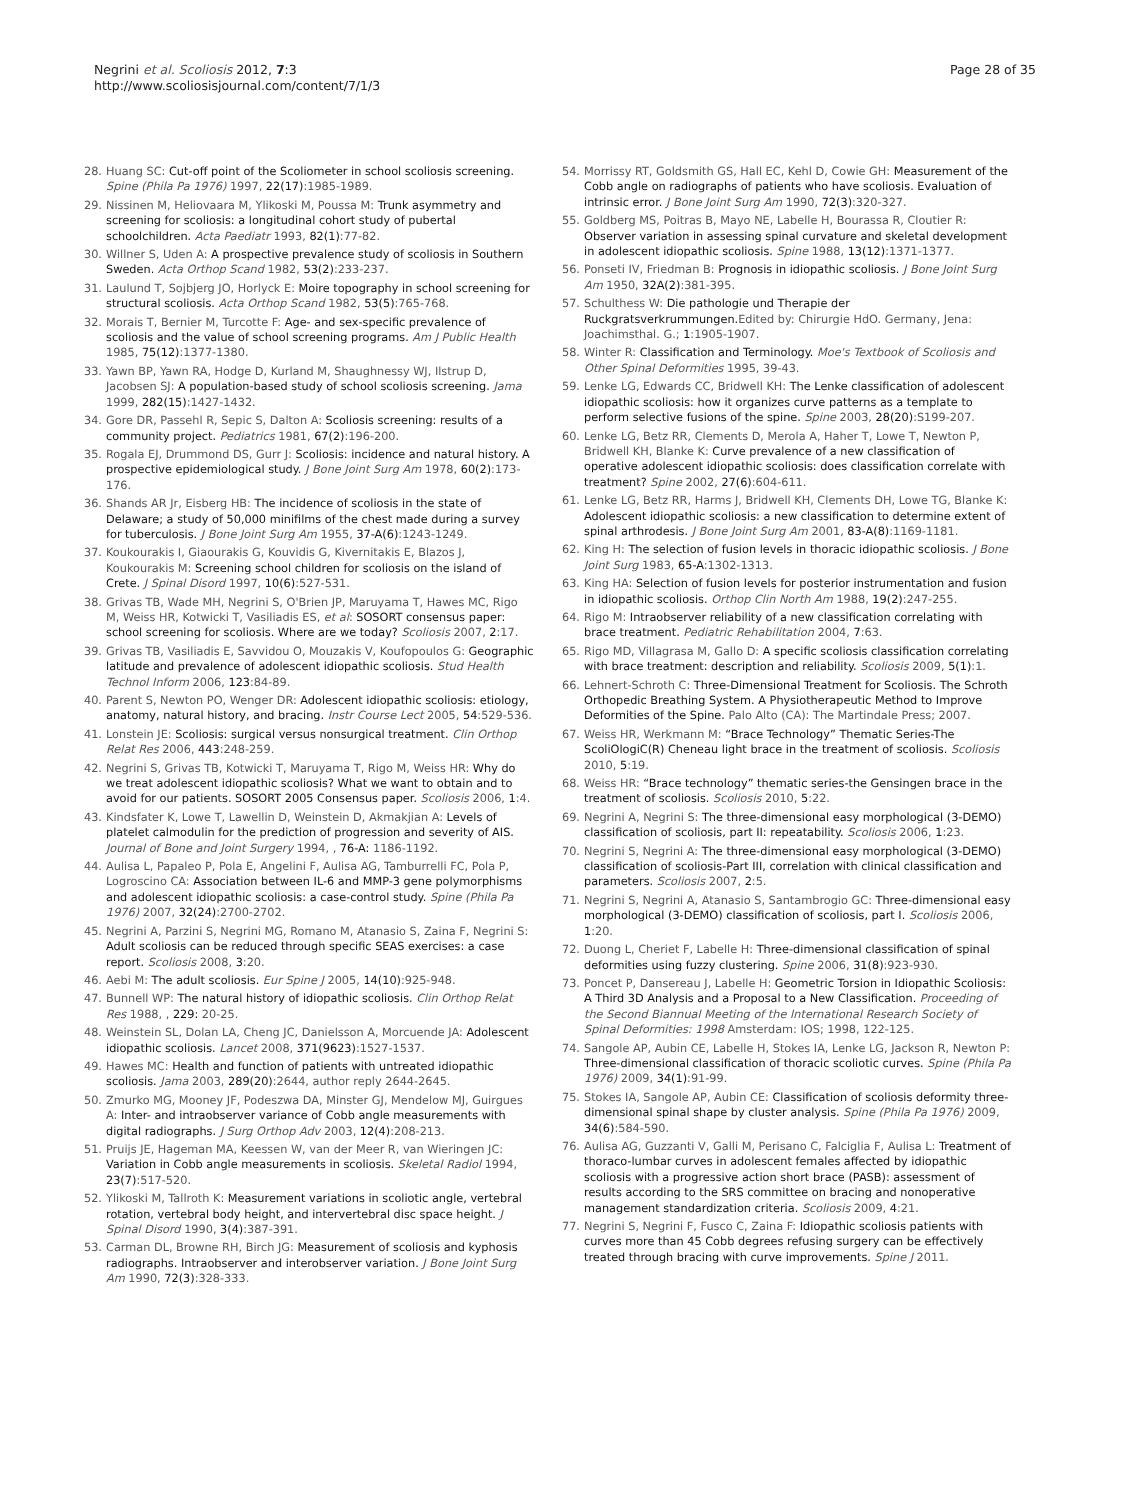Negrini et al. Scoliosis 2012, 7:3
http://www.scoliosisjournal.com/content/7/1/3
Page 28 of 35
28. Huang SC: Cut-off point of the Scoliometer in school scoliosis screening. Spine (Phila Pa 1976) 1997, 22(17):1985-1989.
29. Nissinen M, Heliovaara M, Ylikoski M, Poussa M: Trunk asymmetry and screening for scoliosis: a longitudinal cohort study of pubertal schoolchildren. Acta Paediatr 1993, 82(1):77-82.
30. Willner S, Uden A: A prospective prevalence study of scoliosis in Southern Sweden. Acta Orthop Scand 1982, 53(2):233-237.
31. Laulund T, Sojbjerg JO, Horlyck E: Moire topography in school screening for structural scoliosis. Acta Orthop Scand 1982, 53(5):765-768.
32. Morais T, Bernier M, Turcotte F: Age- and sex-specific prevalence of scoliosis and the value of school screening programs. Am J Public Health 1985, 75(12):1377-1380.
33. Yawn BP, Yawn RA, Hodge D, Kurland M, Shaughnessy WJ, Ilstrup D, Jacobsen SJ: A population-based study of school scoliosis screening. Jama 1999, 282(15):1427-1432.
34. Gore DR, Passehl R, Sepic S, Dalton A: Scoliosis screening: results of a community project. Pediatrics 1981, 67(2):196-200.
35. Rogala EJ, Drummond DS, Gurr J: Scoliosis: incidence and natural history. A prospective epidemiological study. J Bone Joint Surg Am 1978, 60(2):173-176.
36. Shands AR Jr, Eisberg HB: The incidence of scoliosis in the state of Delaware; a study of 50,000 minifilms of the chest made during a survey for tuberculosis. J Bone Joint Surg Am 1955, 37-A(6):1243-1249.
37. Koukourakis I, Giaourakis G, Kouvidis G, Kivernitakis E, Blazos J, Koukourakis M: Screening school children for scoliosis on the island of Crete. J Spinal Disord 1997, 10(6):527-531.
38. Grivas TB, Wade MH, Negrini S, O'Brien JP, Maruyama T, Hawes MC, Rigo M, Weiss HR, Kotwicki T, Vasiliadis ES, et al: SOSORT consensus paper: school screening for scoliosis. Where are we today? Scoliosis 2007, 2:17.
39. Grivas TB, Vasiliadis E, Savvidou O, Mouzakis V, Koufopoulos G: Geographic latitude and prevalence of adolescent idiopathic scoliosis. Stud Health Technol Inform 2006, 123:84-89.
40. Parent S, Newton PO, Wenger DR: Adolescent idiopathic scoliosis: etiology, anatomy, natural history, and bracing. Instr Course Lect 2005, 54:529-536.
41. Lonstein JE: Scoliosis: surgical versus nonsurgical treatment. Clin Orthop Relat Res 2006, 443:248-259.
42. Negrini S, Grivas TB, Kotwicki T, Maruyama T, Rigo M, Weiss HR: Why do we treat adolescent idiopathic scoliosis? What we want to obtain and to avoid for our patients. SOSORT 2005 Consensus paper. Scoliosis 2006, 1:4.
43. Kindsfater K, Lowe T, Lawellin D, Weinstein D, Akmakjian A: Levels of platelet calmodulin for the prediction of progression and severity of AIS. Journal of Bone and Joint Surgery 1994, , 76-A: 1186-1192.
44. Aulisa L, Papaleo P, Pola E, Angelini F, Aulisa AG, Tamburrelli FC, Pola P, Logroscino CA: Association between IL-6 and MMP-3 gene polymorphisms and adolescent idiopathic scoliosis: a case-control study. Spine (Phila Pa 1976) 2007, 32(24):2700-2702.
45. Negrini A, Parzini S, Negrini MG, Romano M, Atanasio S, Zaina F, Negrini S: Adult scoliosis can be reduced through specific SEAS exercises: a case report. Scoliosis 2008, 3:20.
46. Aebi M: The adult scoliosis. Eur Spine J 2005, 14(10):925-948.
47. Bunnell WP: The natural history of idiopathic scoliosis. Clin Orthop Relat Res 1988, , 229: 20-25.
48. Weinstein SL, Dolan LA, Cheng JC, Danielsson A, Morcuende JA: Adolescent idiopathic scoliosis. Lancet 2008, 371(9623):1527-1537.
49. Hawes MC: Health and function of patients with untreated idiopathic scoliosis. Jama 2003, 289(20):2644, author reply 2644-2645.
50. Zmurko MG, Mooney JF, Podeszwa DA, Minster GJ, Mendelow MJ, Guirgues A: Inter- and intraobserver variance of Cobb angle measurements with digital radiographs. J Surg Orthop Adv 2003, 12(4):208-213.
51. Pruijs JE, Hageman MA, Keessen W, van der Meer R, van Wieringen JC: Variation in Cobb angle measurements in scoliosis. Skeletal Radiol 1994, 23(7):517-520.
52. Ylikoski M, Tallroth K: Measurement variations in scoliotic angle, vertebral rotation, vertebral body height, and intervertebral disc space height. J Spinal Disord 1990, 3(4):387-391.
53. Carman DL, Browne RH, Birch JG: Measurement of scoliosis and kyphosis radiographs. Intraobserver and interobserver variation. J Bone Joint Surg Am 1990, 72(3):328-333.
54. Morrissy RT, Goldsmith GS, Hall EC, Kehl D, Cowie GH: Measurement of the Cobb angle on radiographs of patients who have scoliosis. Evaluation of intrinsic error. J Bone Joint Surg Am 1990, 72(3):320-327.
55. Goldberg MS, Poitras B, Mayo NE, Labelle H, Bourassa R, Cloutier R: Observer variation in assessing spinal curvature and skeletal development in adolescent idiopathic scoliosis. Spine 1988, 13(12):1371-1377.
56. Ponseti IV, Friedman B: Prognosis in idiopathic scoliosis. J Bone Joint Surg Am 1950, 32A(2):381-395.
57. Schulthess W: Die pathologie und Therapie der Ruckgratsverkrummungen. Edited by: Chirurgie HdO. Germany, Jena: Joachimsthal. G.; 1:1905-1907.
58. Winter R: Classification and Terminology. Moe's Textbook of Scoliosis and Other Spinal Deformities 1995, 39-43.
59. Lenke LG, Edwards CC, Bridwell KH: The Lenke classification of adolescent idiopathic scoliosis: how it organizes curve patterns as a template to perform selective fusions of the spine. Spine 2003, 28(20):S199-207.
60. Lenke LG, Betz RR, Clements D, Merola A, Haher T, Lowe T, Newton P, Bridwell KH, Blanke K: Curve prevalence of a new classification of operative adolescent idiopathic scoliosis: does classification correlate with treatment? Spine 2002, 27(6):604-611.
61. Lenke LG, Betz RR, Harms J, Bridwell KH, Clements DH, Lowe TG, Blanke K: Adolescent idiopathic scoliosis: a new classification to determine extent of spinal arthrodesis. J Bone Joint Surg Am 2001, 83-A(8):1169-1181.
62. King H: The selection of fusion levels in thoracic idiopathic scoliosis. J Bone Joint Surg 1983, 65-A:1302-1313.
63. King HA: Selection of fusion levels for posterior instrumentation and fusion in idiopathic scoliosis. Orthop Clin North Am 1988, 19(2):247-255.
64. Rigo M: Intraobserver reliability of a new classification correlating with brace treatment. Pediatric Rehabilitation 2004, 7:63.
65. Rigo MD, Villagrasa M, Gallo D: A specific scoliosis classification correlating with brace treatment: description and reliability. Scoliosis 2009, 5(1):1.
66. Lehnert-Schroth C: Three-Dimensional Treatment for Scoliosis. The Schroth Orthopedic Breathing System. A Physiotherapeutic Method to Improve Deformities of the Spine. Palo Alto (CA): The Martindale Press; 2007.
67. Weiss HR, Werkmann M: “Brace Technology” Thematic Series-The ScoliOlogiC(R) Cheneau light brace in the treatment of scoliosis. Scoliosis 2010, 5:19.
68. Weiss HR: “Brace technology” thematic series-the Gensingen brace in the treatment of scoliosis. Scoliosis 2010, 5:22.
69. Negrini A, Negrini S: The three-dimensional easy morphological (3-DEMO) classification of scoliosis, part II: repeatability. Scoliosis 2006, 1:23.
70. Negrini S, Negrini A: The three-dimensional easy morphological (3-DEMO) classification of scoliosis-Part III, correlation with clinical classification and parameters. Scoliosis 2007, 2:5.
71. Negrini S, Negrini A, Atanasio S, Santambrogio GC: Three-dimensional easy morphological (3-DEMO) classification of scoliosis, part I. Scoliosis 2006, 1:20.
72. Duong L, Cheriet F, Labelle H: Three-dimensional classification of spinal deformities using fuzzy clustering. Spine 2006, 31(8):923-930.
73. Poncet P, Dansereau J, Labelle H: Geometric Torsion in Idiopathic Scoliosis: A Third 3D Analysis and a Proposal to a New Classification. Proceeding of the Second Biannual Meeting of the International Research Society of Spinal Deformities: 1998 Amsterdam: IOS; 1998, 122-125.
74. Sangole AP, Aubin CE, Labelle H, Stokes IA, Lenke LG, Jackson R, Newton P: Three-dimensional classification of thoracic scoliotic curves. Spine (Phila Pa 1976) 2009, 34(1):91-99.
75. Stokes IA, Sangole AP, Aubin CE: Classification of scoliosis deformity three-dimensional spinal shape by cluster analysis. Spine (Phila Pa 1976) 2009, 34(6):584-590.
76. Aulisa AG, Guzzanti V, Galli M, Perisano C, Falciglia F, Aulisa L: Treatment of thoraco-lumbar curves in adolescent females affected by idiopathic scoliosis with a progressive action short brace (PASB): assessment of results according to the SRS committee on bracing and nonoperative management standardization criteria. Scoliosis 2009, 4:21.
77. Negrini S, Negrini F, Fusco C, Zaina F: Idiopathic scoliosis patients with curves more than 45 Cobb degrees refusing surgery can be effectively treated through bracing with curve improvements. Spine J 2011.